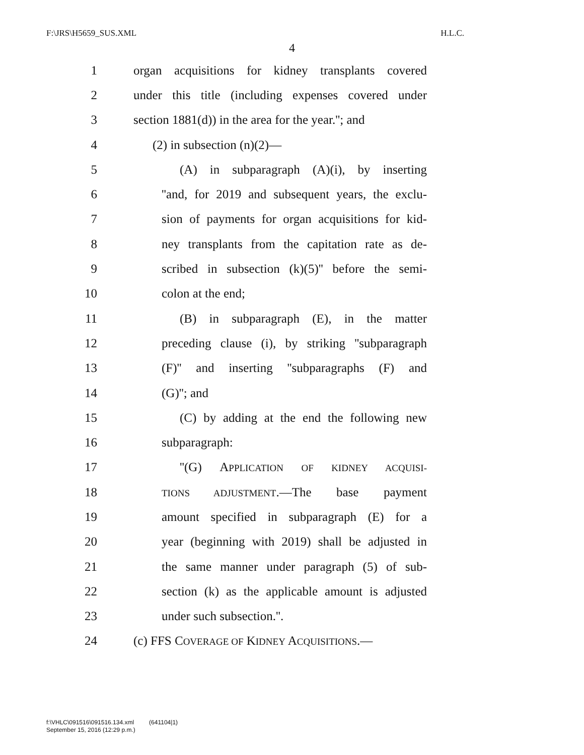F:\JRS\H5659_SUS.XML H.L.C.
4
1 organ acquisitions for kidney transplants covered
2 under this title (including expenses covered under
3 section 1881(d)) in the area for the year.''; and
4 (2) in subsection (n)(2)—
5 (A) in subparagraph (A)(i), by inserting
6 ''and, for 2019 and subsequent years, the exclu-
7 sion of payments for organ acquisitions for kid-
8 ney transplants from the capitation rate as de-
9 scribed in subsection (k)(5)'' before the semi-
10 colon at the end;
11 (B) in subparagraph (E), in the matter
12 preceding clause (i), by striking ''subparagraph
13 (F)'' and inserting ''subparagraphs (F) and
14 (G)''; and
15 (C) by adding at the end the following new
16 subparagraph:
17 ''(G) APPLICATION OF KIDNEY ACQUISI-
18 TIONS ADJUSTMENT.—The base payment
19 amount specified in subparagraph (E) for a
20 year (beginning with 2019) shall be adjusted in
21 the same manner under paragraph (5) of sub-
22 section (k) as the applicable amount is adjusted
23 under such subsection.''.
24 (c) FFS COVERAGE OF KIDNEY ACQUISITIONS.—
f:\VHLC\091516\091516.134.xml (641104|1)
September 15, 2016 (12:29 p.m.)